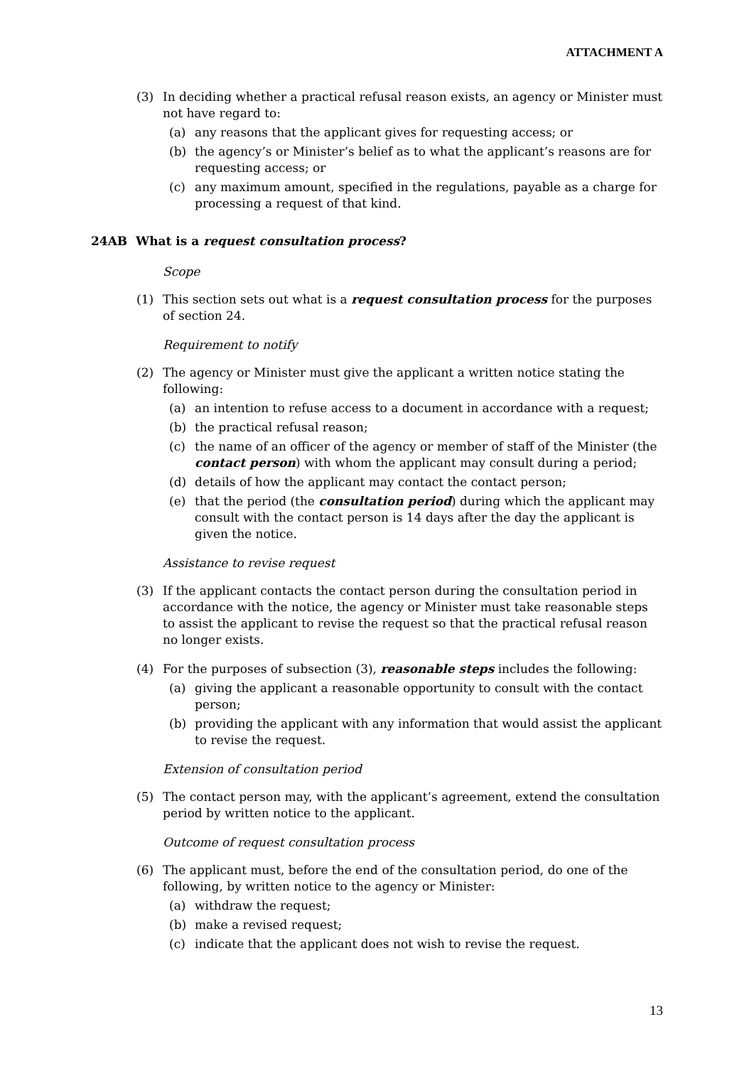ATTACHMENT A
(3) In deciding whether a practical refusal reason exists, an agency or Minister must not have regard to:
(a) any reasons that the applicant gives for requesting access; or
(b) the agency’s or Minister’s belief as to what the applicant’s reasons are for requesting access; or
(c) any maximum amount, specified in the regulations, payable as a charge for processing a request of that kind.
24AB What is a request consultation process?
Scope
(1) This section sets out what is a request consultation process for the purposes of section 24.
Requirement to notify
(2) The agency or Minister must give the applicant a written notice stating the following:
(a) an intention to refuse access to a document in accordance with a request;
(b) the practical refusal reason;
(c) the name of an officer of the agency or member of staff of the Minister (the contact person) with whom the applicant may consult during a period;
(d) details of how the applicant may contact the contact person;
(e) that the period (the consultation period) during which the applicant may consult with the contact person is 14 days after the day the applicant is given the notice.
Assistance to revise request
(3) If the applicant contacts the contact person during the consultation period in accordance with the notice, the agency or Minister must take reasonable steps to assist the applicant to revise the request so that the practical refusal reason no longer exists.
(4) For the purposes of subsection (3), reasonable steps includes the following:
(a) giving the applicant a reasonable opportunity to consult with the contact person;
(b) providing the applicant with any information that would assist the applicant to revise the request.
Extension of consultation period
(5) The contact person may, with the applicant’s agreement, extend the consultation period by written notice to the applicant.
Outcome of request consultation process
(6) The applicant must, before the end of the consultation period, do one of the following, by written notice to the agency or Minister:
(a) withdraw the request;
(b) make a revised request;
(c) indicate that the applicant does not wish to revise the request.
13